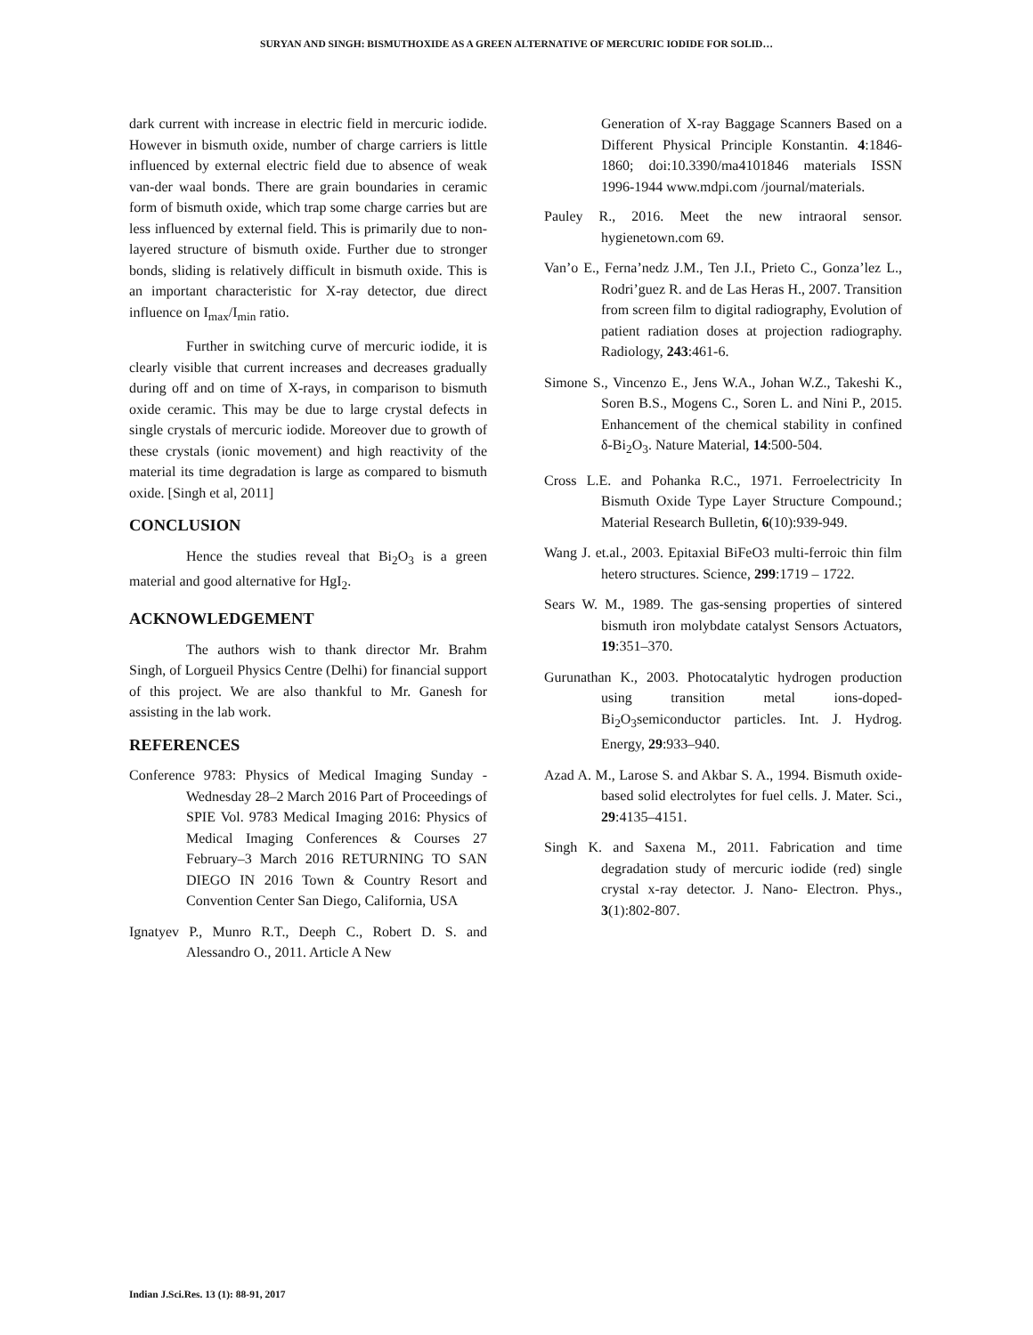SURYAN AND SINGH: BISMUTHOXIDE AS A GREEN ALTERNATIVE OF MERCURIC IODIDE FOR SOLID…
dark current with increase in electric field in mercuric iodide. However in bismuth oxide, number of charge carriers is little influenced by external electric field due to absence of weak van-der waal bonds. There are grain boundaries in ceramic form of bismuth oxide, which trap some charge carries but are less influenced by external field. This is primarily due to non-layered structure of bismuth oxide. Further due to stronger bonds, sliding is relatively difficult in bismuth oxide. This is an important characteristic for X-ray detector, due direct influence on I<sub>max</sub>/I<sub>min</sub> ratio.
Further in switching curve of mercuric iodide, it is clearly visible that current increases and decreases gradually during off and on time of X-rays, in comparison to bismuth oxide ceramic. This may be due to large crystal defects in single crystals of mercuric iodide. Moreover due to growth of these crystals (ionic movement) and high reactivity of the material its time degradation is large as compared to bismuth oxide. [Singh et al, 2011]
CONCLUSION
Hence the studies reveal that Bi<sub>2</sub>O<sub>3</sub> is a green material and good alternative for HgI<sub>2</sub>.
ACKNOWLEDGEMENT
The authors wish to thank director Mr. Brahm Singh, of Lorgueil Physics Centre (Delhi) for financial support of this project. We are also thankful to Mr. Ganesh for assisting in the lab work.
REFERENCES
Conference 9783: Physics of Medical Imaging Sunday - Wednesday 28–2 March 2016 Part of Proceedings of SPIE Vol. 9783 Medical Imaging 2016: Physics of Medical Imaging Conferences & Courses 27 February–3 March 2016 RETURNING TO SAN DIEGO IN 2016 Town & Country Resort and Convention Center San Diego, California, USA
Ignatyev P., Munro R.T., Deeph C., Robert D. S. and Alessandro O., 2011. Article A New
Generation of X-ray Baggage Scanners Based on a Different Physical Principle Konstantin. 4:1846-1860; doi:10.3390/ma4101846 materials ISSN 1996-1944 www.mdpi.com /journal/materials.
Pauley R., 2016. Meet the new intraoral sensor. hygienetown.com 69.
Van’o E., Ferna’nedz J.M., Ten J.I., Prieto C., Gonza’lez L., Rodri’guez R. and de Las Heras H., 2007. Transition from screen film to digital radiography, Evolution of patient radiation doses at projection radiography. Radiology, 243:461-6.
Simone S., Vincenzo E., Jens W.A., Johan W.Z., Takeshi K., Soren B.S., Mogens C., Soren L. and Nini P., 2015. Enhancement of the chemical stability in confined δ-Bi<sub>2</sub>O<sub>3</sub>. Nature Material, 14:500-504.
Cross L.E. and Pohanka R.C., 1971. Ferroelectricity In Bismuth Oxide Type Layer Structure Compound.; Material Research Bulletin, 6(10):939-949.
Wang J. et.al., 2003. Epitaxial BiFeO3 multi-ferroic thin film hetero structures. Science, 299:1719 – 1722.
Sears W. M., 1989. The gas-sensing properties of sintered bismuth iron molybdate catalyst Sensors Actuators, 19:351–370.
Gurunathan K., 2003. Photocatalytic hydrogen production using transition metal ions-doped-Bi<sub>2</sub>O<sub>3</sub>semiconductor particles. Int. J. Hydrog. Energy, 29:933–940.
Azad A. M., Larose S. and Akbar S. A., 1994. Bismuth oxide-based solid electrolytes for fuel cells. J. Mater. Sci., 29:4135–4151.
Singh K. and Saxena M., 2011. Fabrication and time degradation study of mercuric iodide (red) single crystal x-ray detector. J. Nano- Electron. Phys., 3(1):802-807.
Indian J.Sci.Res. 13 (1): 88-91, 2017